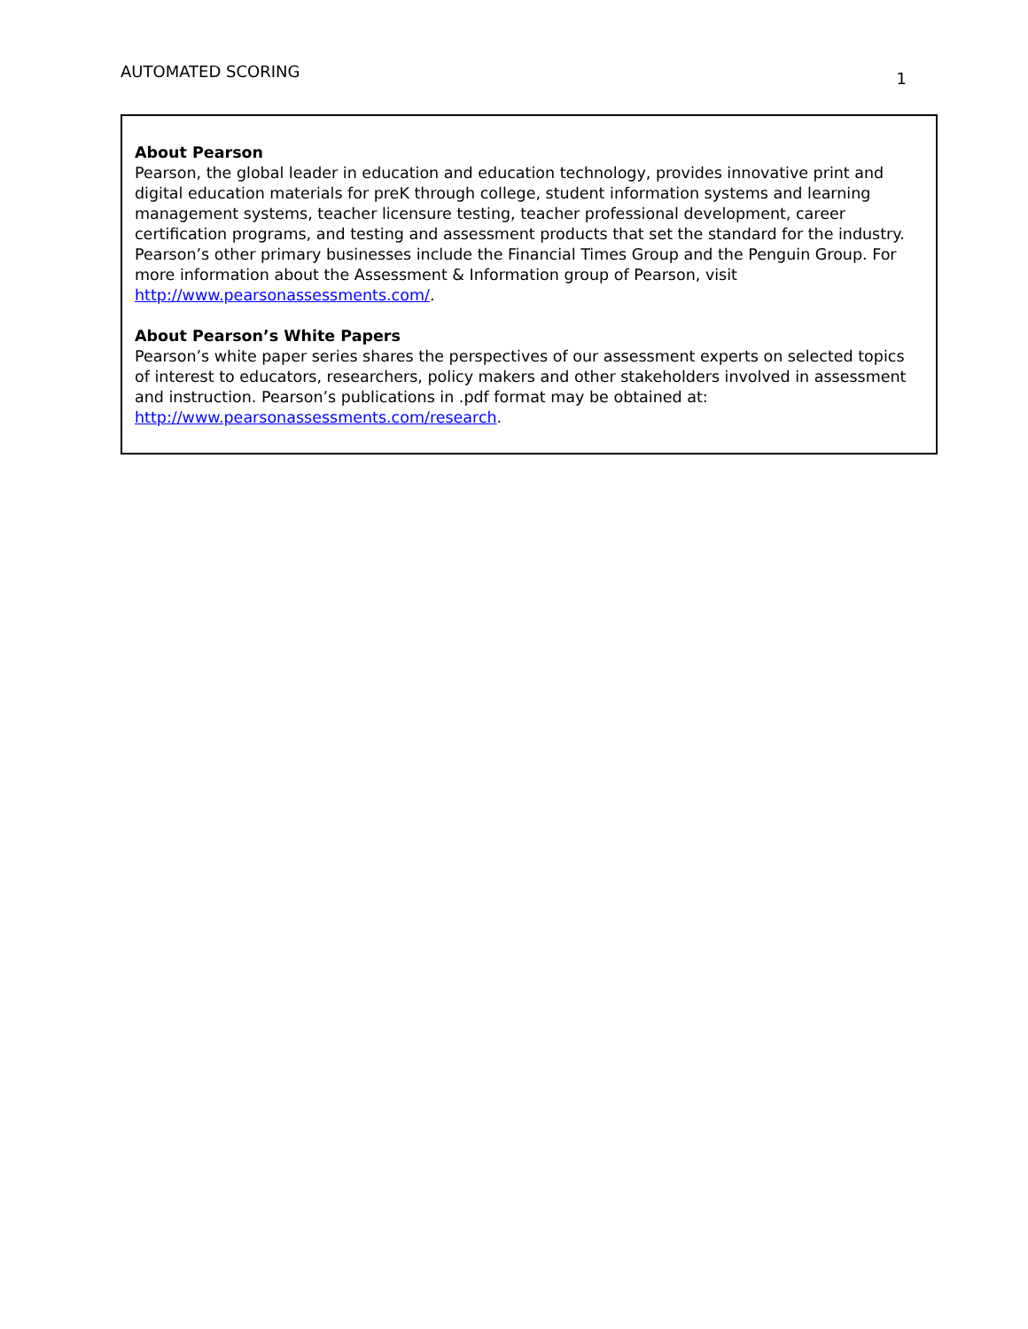AUTOMATED SCORING 1
About Pearson
Pearson, the global leader in education and education technology, provides innovative print and digital education materials for preK through college, student information systems and learning management systems, teacher licensure testing, teacher professional development, career certification programs, and testing and assessment products that set the standard for the industry. Pearson’s other primary businesses include the Financial Times Group and the Penguin Group. For more information about the Assessment & Information group of Pearson, visit http://www.pearsonassessments.com/.
About Pearson’s White Papers
Pearson’s white paper series shares the perspectives of our assessment experts on selected topics of interest to educators, researchers, policy makers and other stakeholders involved in assessment and instruction. Pearson’s publications in .pdf format may be obtained at: http://www.pearsonassessments.com/research.